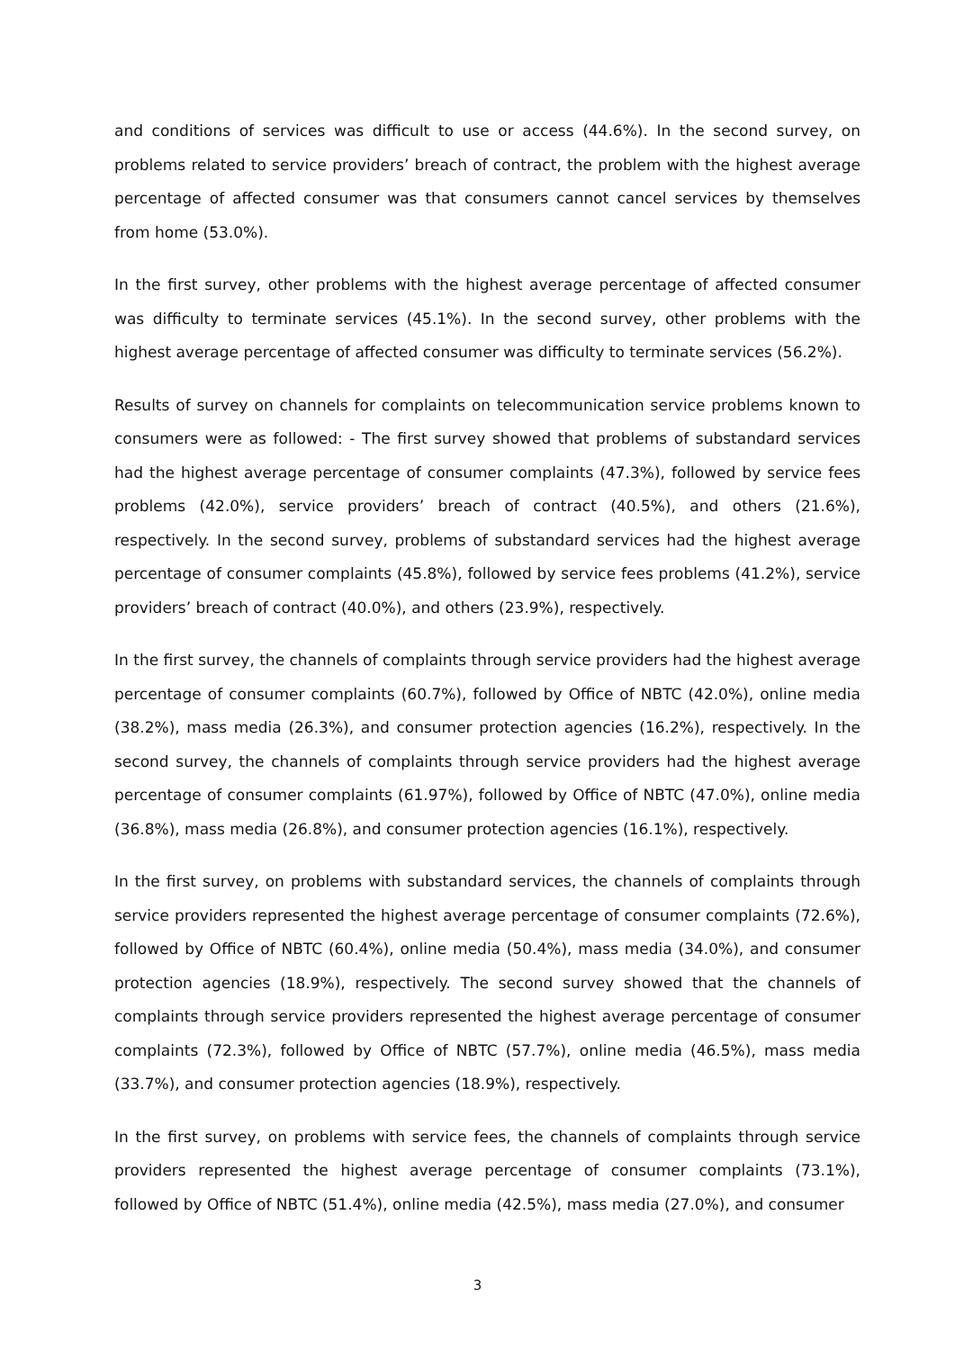and conditions of services was difficult to use or access (44.6%). In the second survey, on problems related to service providers’ breach of contract, the problem with the highest average percentage of affected consumer was that consumers cannot cancel services by themselves from home (53.0%).
In the first survey, other problems with the highest average percentage of affected consumer was difficulty to terminate services (45.1%). In the second survey, other problems with the highest average percentage of affected consumer was difficulty to terminate services (56.2%).
Results of survey on channels for complaints on telecommunication service problems known to consumers were as followed: - The first survey showed that problems of substandard services had the highest average percentage of consumer complaints (47.3%), followed by service fees problems (42.0%), service providers’ breach of contract (40.5%), and others (21.6%), respectively. In the second survey, problems of substandard services had the highest average percentage of consumer complaints (45.8%), followed by service fees problems (41.2%), service providers’ breach of contract (40.0%), and others (23.9%), respectively.
In the first survey, the channels of complaints through service providers had the highest average percentage of consumer complaints (60.7%), followed by Office of NBTC (42.0%), online media (38.2%), mass media (26.3%), and consumer protection agencies (16.2%), respectively. In the second survey, the channels of complaints through service providers had the highest average percentage of consumer complaints (61.97%), followed by Office of NBTC (47.0%), online media (36.8%), mass media (26.8%), and consumer protection agencies (16.1%), respectively.
In the first survey, on problems with substandard services, the channels of complaints through service providers represented the highest average percentage of consumer complaints (72.6%), followed by Office of NBTC (60.4%), online media (50.4%), mass media (34.0%), and consumer protection agencies (18.9%), respectively. The second survey showed that the channels of complaints through service providers represented the highest average percentage of consumer complaints (72.3%), followed by Office of NBTC (57.7%), online media (46.5%), mass media (33.7%), and consumer protection agencies (18.9%), respectively.
In the first survey, on problems with service fees, the channels of complaints through service providers represented the highest average percentage of consumer complaints (73.1%), followed by Office of NBTC (51.4%), online media (42.5%), mass media (27.0%), and consumer
3